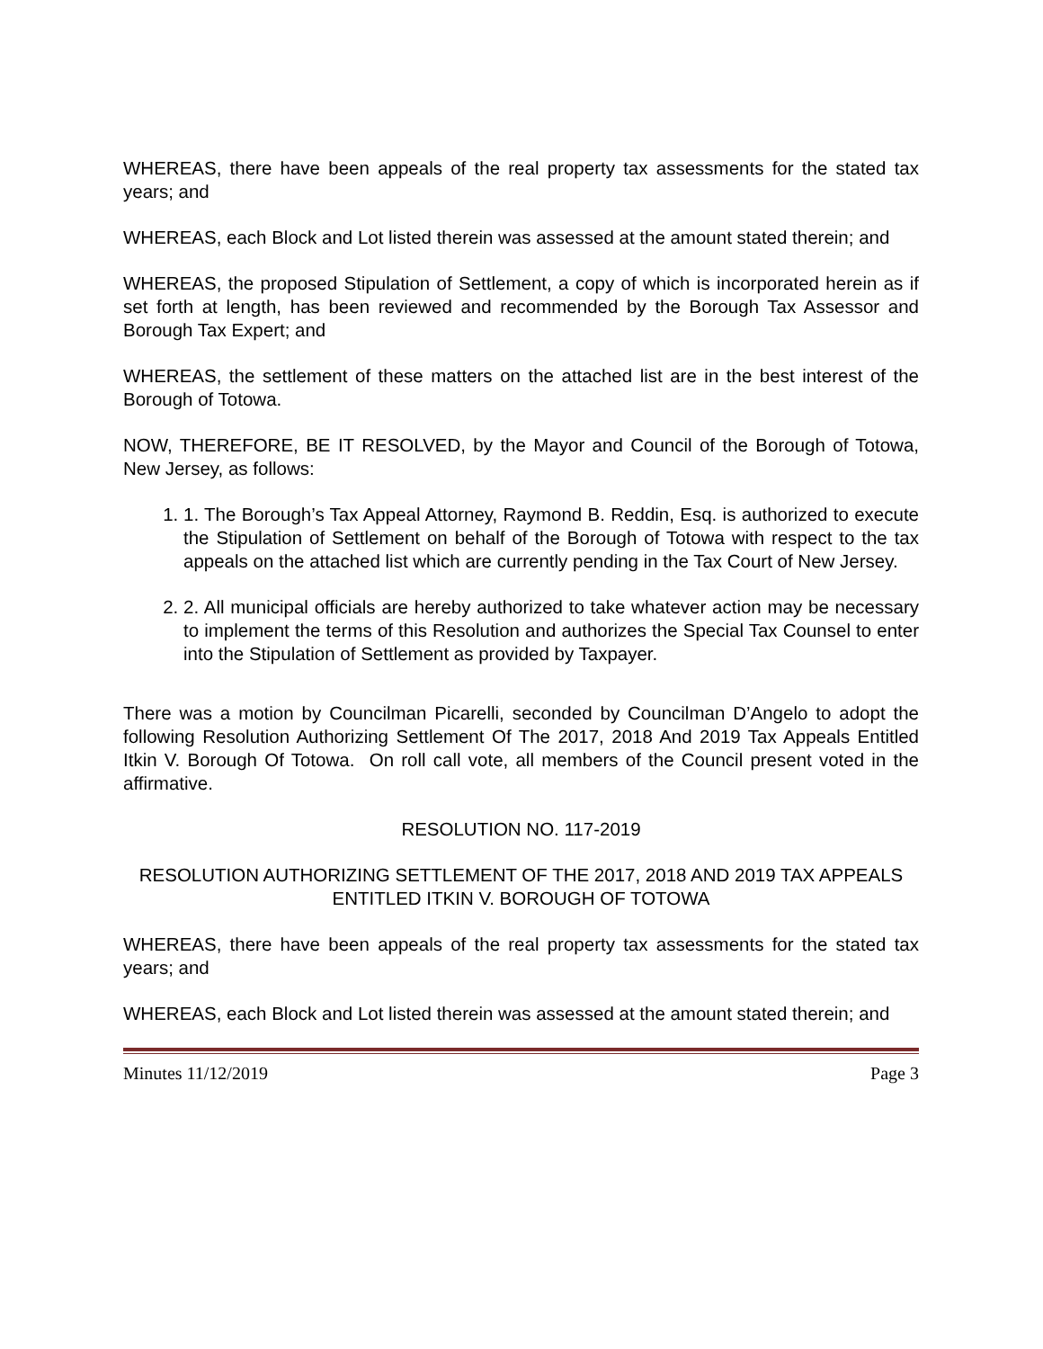WHEREAS, there have been appeals of the real property tax assessments for the stated tax years; and
WHEREAS, each Block and Lot listed therein was assessed at the amount stated therein; and
WHEREAS, the proposed Stipulation of Settlement, a copy of which is incorporated herein as if set forth at length, has been reviewed and recommended by the Borough Tax Assessor and Borough Tax Expert; and
WHEREAS, the settlement of these matters on the attached list are in the best interest of the Borough of Totowa.
NOW, THEREFORE, BE IT RESOLVED, by the Mayor and Council of the Borough of Totowa, New Jersey, as follows:
1. 1. The Borough’s Tax Appeal Attorney, Raymond B. Reddin, Esq. is authorized to execute the Stipulation of Settlement on behalf of the Borough of Totowa with respect to the tax appeals on the attached list which are currently pending in the Tax Court of New Jersey.
2. 2. All municipal officials are hereby authorized to take whatever action may be necessary to implement the terms of this Resolution and authorizes the Special Tax Counsel to enter into the Stipulation of Settlement as provided by Taxpayer.
There was a motion by Councilman Picarelli, seconded by Councilman D’Angelo to adopt the following Resolution Authorizing Settlement Of The 2017, 2018 And 2019 Tax Appeals Entitled Itkin V. Borough Of Totowa. On roll call vote, all members of the Council present voted in the affirmative.
RESOLUTION NO. 117-2019
RESOLUTION AUTHORIZING SETTLEMENT OF THE 2017, 2018 AND 2019 TAX APPEALS ENTITLED ITKIN V. BOROUGH OF TOTOWA
WHEREAS, there have been appeals of the real property tax assessments for the stated tax years; and
WHEREAS, each Block and Lot listed therein was assessed at the amount stated therein; and
Minutes 11/12/2019 Page 3